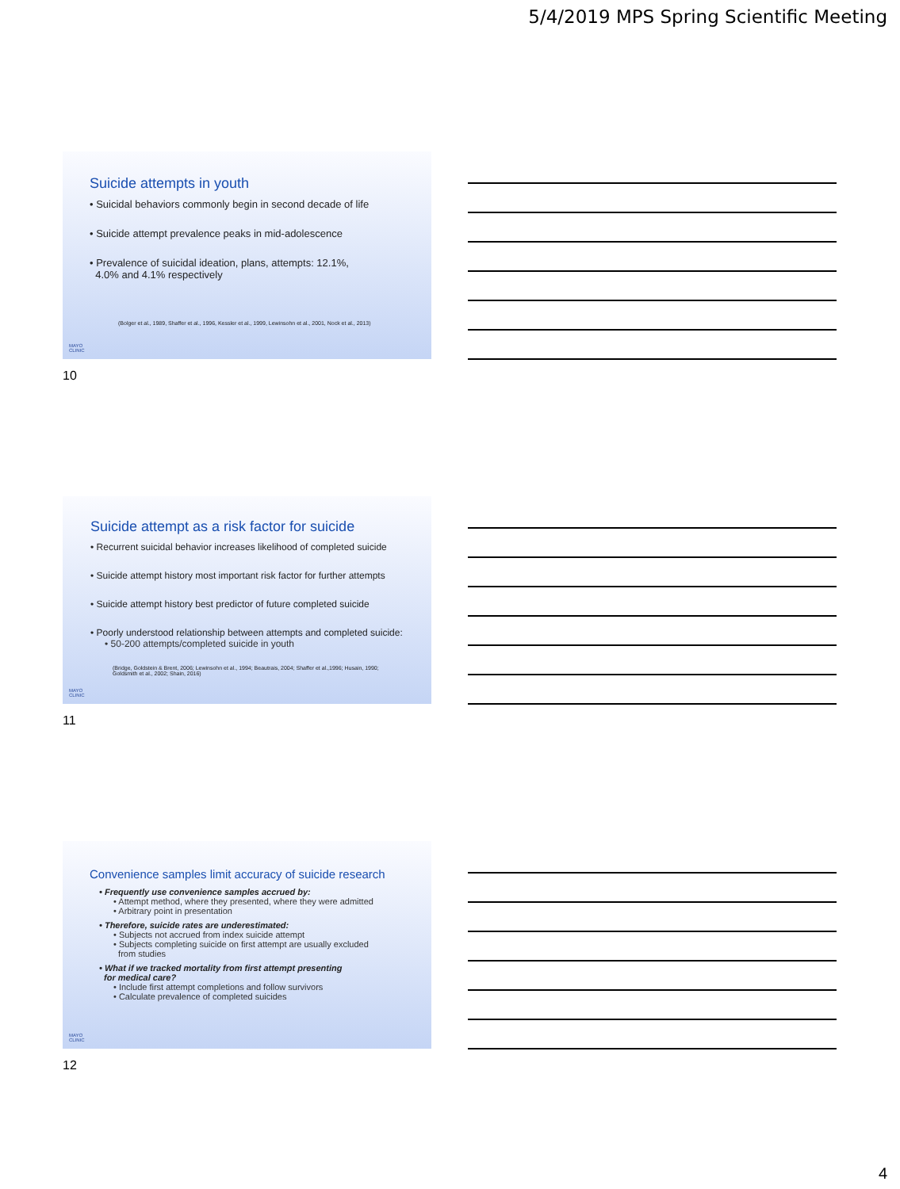5/4/2019 MPS Spring Scientific Meeting
Suicide attempts in youth
• Suicidal behaviors commonly begin in second decade of life
• Suicide attempt prevalence peaks in mid-adolescence
• Prevalence of suicidal ideation, plans, attempts: 12.1%,
4.0% and 4.1% respectively
(Bolger et al., 1989, Shaffer et al., 1996, Kessler et al., 1999, Lewinsohn et al., 2001, Nock et al., 2013)
MAYO
CLINIC
10
Suicide attempt as a risk factor for suicide
• Recurrent suicidal behavior increases likelihood of completed suicide
• Suicide attempt history most important risk factor for further attempts
• Suicide attempt history best predictor of future completed suicide
• Poorly understood relationship between attempts and completed suicide:
• 50-200 attempts/completed suicide in youth
(Bridge, Goldstein & Brent, 2006; Lewinsohn et al., 1994; Beautrais, 2004; Shaffer et al.,1996; Husain, 1990;
Goldsmith et al., 2002; Shain, 2016)
MAYO
CLINIC
11
Convenience samples limit accuracy of suicide research
• Frequently use convenience samples accrued by:
• Attempt method, where they presented, where they were admitted
• Arbitrary point in presentation
• Therefore, suicide rates are underestimated:
• Subjects not accrued from index suicide attempt
• Subjects completing suicide on first attempt are usually excluded
from studies
• What if we tracked mortality from first attempt presenting
for medical care?
• Include first attempt completions and follow survivors
• Calculate prevalence of completed suicides
MAYO
CLINIC
12
4